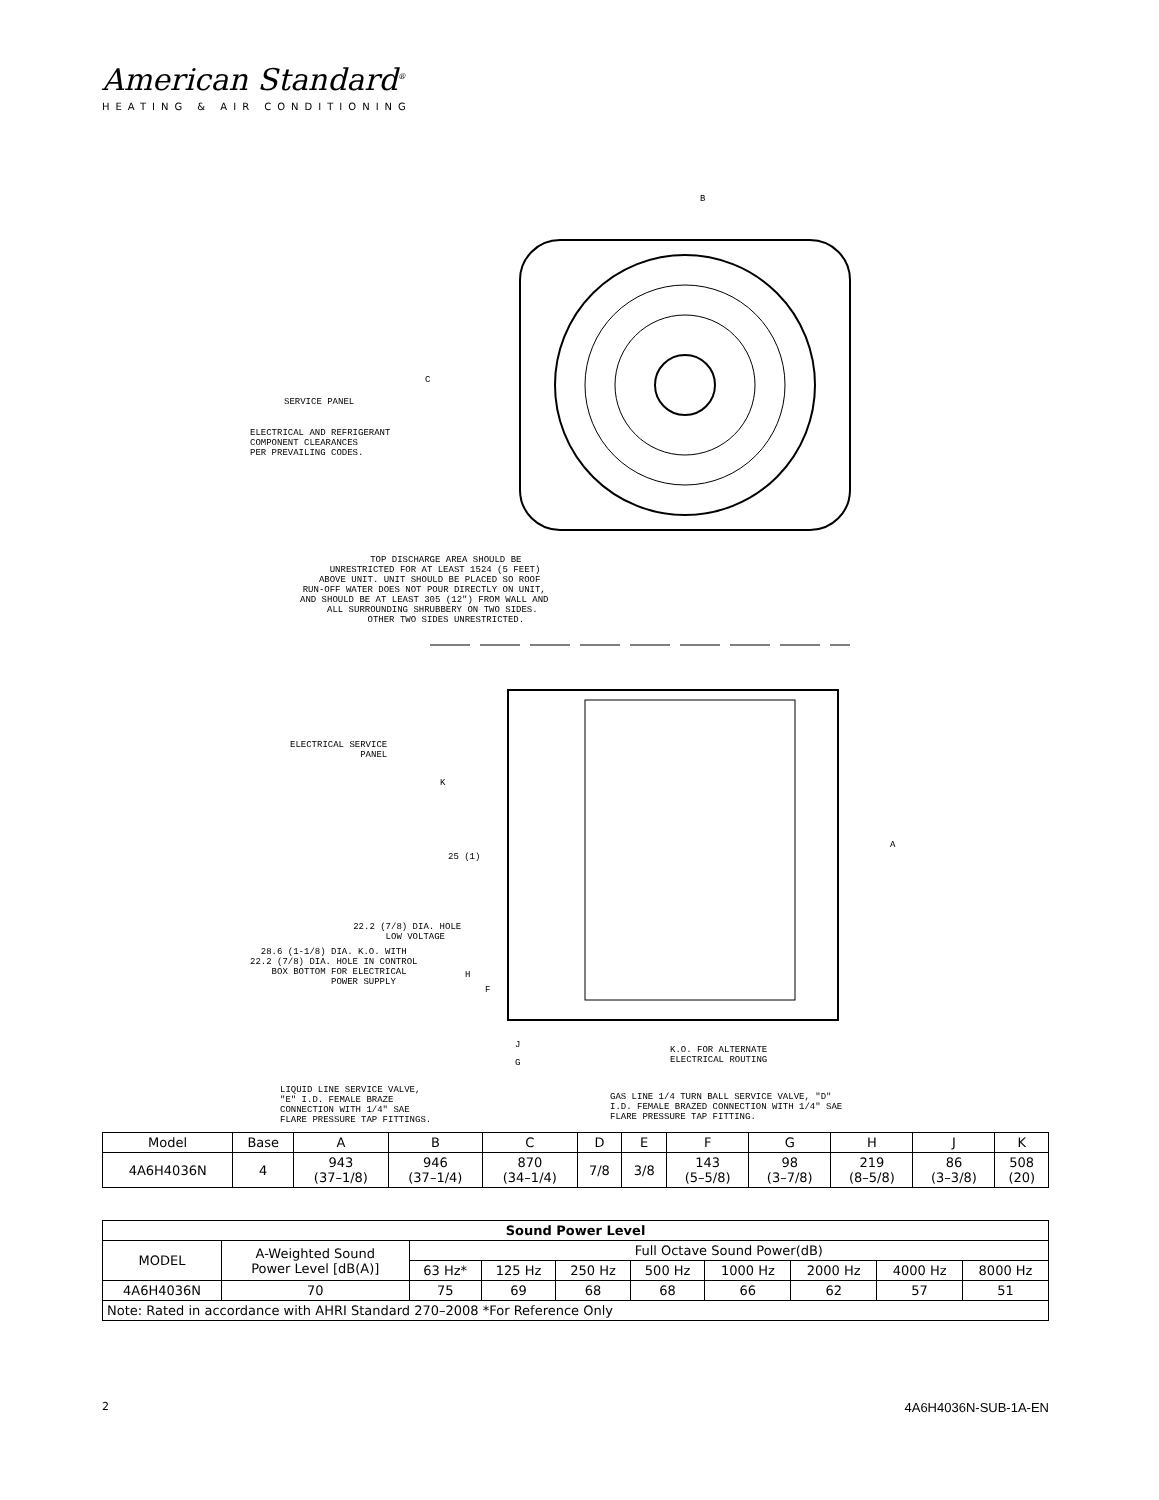American Standard<sup>®</sup>
HEATING & AIR CONDITIONING
B
C
SERVICE PANEL
ELECTRICAL AND REFRIGERANT COMPONENT CLEARANCES PER PREVAILING CODES.
TOP DISCHARGE AREA SHOULD BE UNRESTRICTED FOR AT LEAST 1524 (5 FEET) ABOVE UNIT. UNIT SHOULD BE PLACED SO ROOF RUN-OFF WATER DOES NOT POUR DIRECTLY ON UNIT, AND SHOULD BE AT LEAST 305 (12") FROM WALL AND ALL SURROUNDING SHRUBBERY ON TWO SIDES. OTHER TWO SIDES UNRESTRICTED.
ELECTRICAL SERVICE PANEL
K
25 (1)
A
22.2 (7/8) DIA. HOLE LOW VOLTAGE
28.6 (1-1/8) DIA. K.O. WITH 22.2 (7/8) DIA. HOLE IN CONTROL BOX BOTTOM FOR ELECTRICAL POWER SUPPLY
H
F
J
G
K.O. FOR ALTERNATE ELECTRICAL ROUTING
LIQUID LINE SERVICE VALVE, "E" I.D. FEMALE BRAZE CONNECTION WITH 1/4" SAE FLARE PRESSURE TAP FITTINGS.
GAS LINE 1/4 TURN BALL SERVICE VALVE, "D" I.D. FEMALE BRAZED CONNECTION WITH 1/4" SAE FLARE PRESSURE TAP FITTING.
| Model | Base | A | B | C | D | E | F | G | H | J | K |
| 4A6H4036N | 4 | 943 (37–1/8) | 946 (37–1/4) | 870 (34–1/4) | 7/8 | 3/8 | 143 (5–5/8) | 98 (3–7/8) | 219 (8–5/8) | 86 (3–3/8) | 508 (20) |
| Sound Power Level | | | | | | | | | |
| --- | --- | --- | --- | --- | --- | --- | --- | --- | --- |
| MODEL | A-Weighted Sound Power Level [dB(A)] | Full Octave Sound Power(dB) | | | | | | | |
| | | 63 Hz* | 125 Hz | 250 Hz | 500 Hz | 1000 Hz | 2000 Hz | 4000 Hz | 8000 Hz |
| 4A6H4036N | 70 | 75 | 69 | 68 | 68 | 66 | 62 | 57 | 51 |
| Note: Rated in accordance with AHRI Standard 270–2008 *For Reference Only | | | | | | | | | |
2 4A6H4036N-SUB-1A-EN